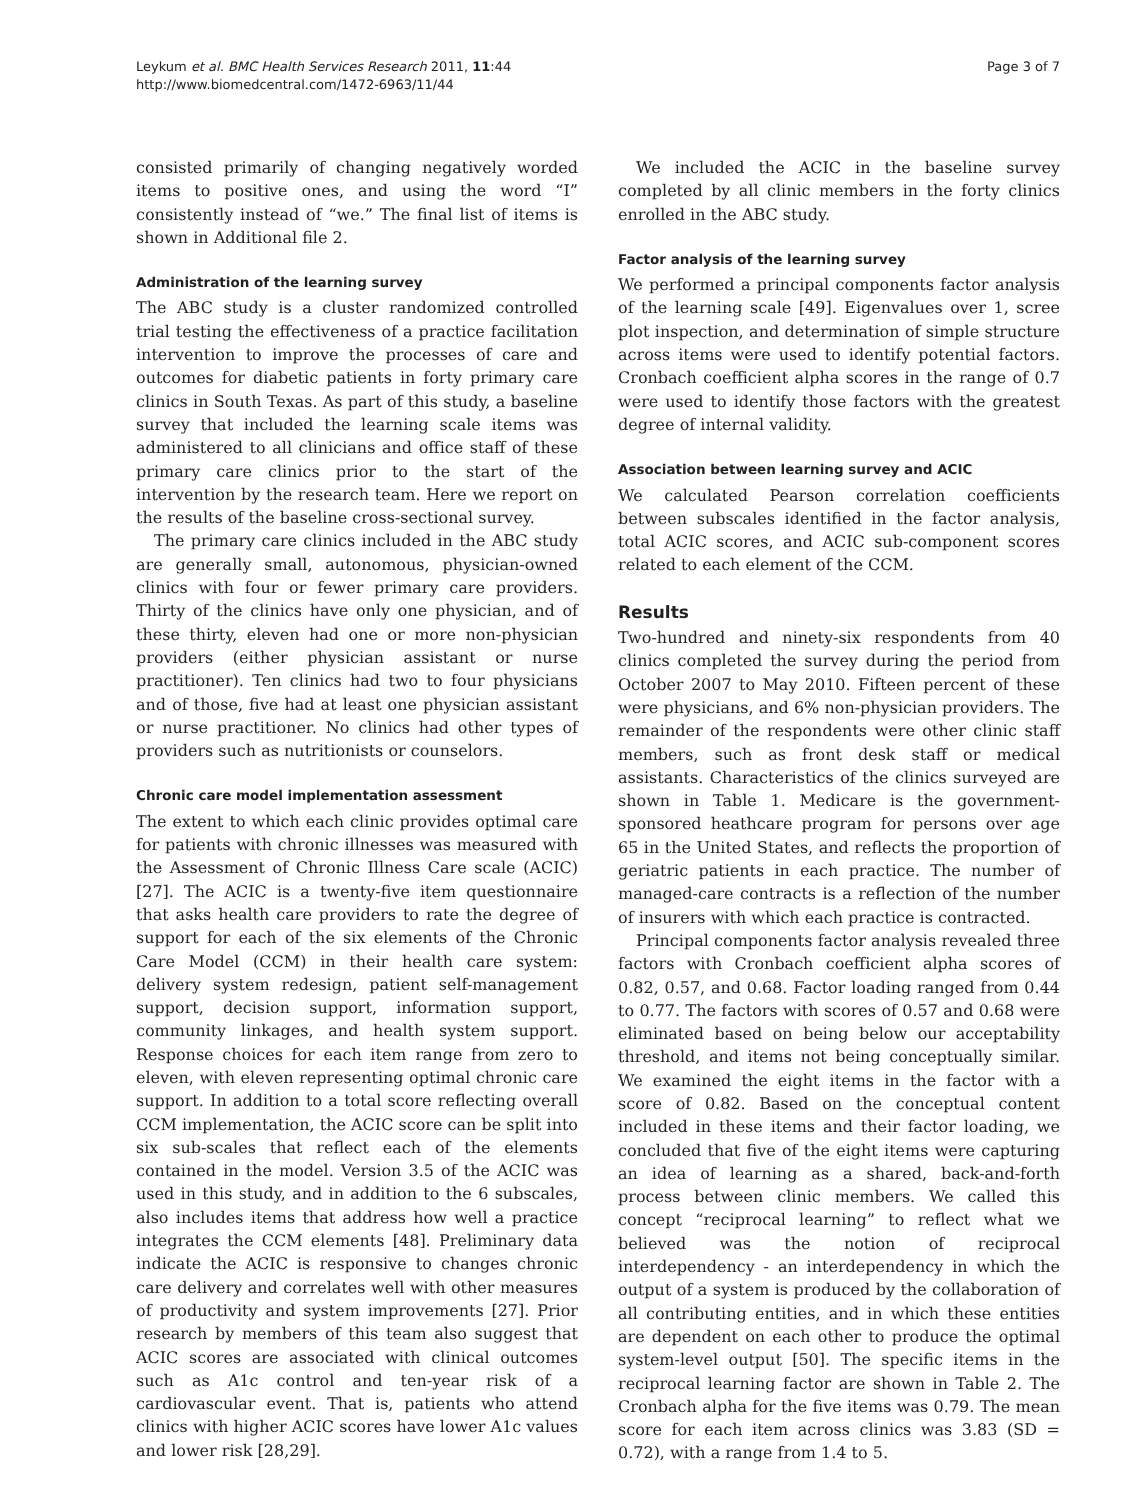Leykum et al. BMC Health Services Research 2011, 11:44
http://www.biomedcentral.com/1472-6963/11/44
Page 3 of 7
consisted primarily of changing negatively worded items to positive ones, and using the word “I” consistently instead of “we.” The final list of items is shown in Additional file 2.
Administration of the learning survey
The ABC study is a cluster randomized controlled trial testing the effectiveness of a practice facilitation intervention to improve the processes of care and outcomes for diabetic patients in forty primary care clinics in South Texas. As part of this study, a baseline survey that included the learning scale items was administered to all clinicians and office staff of these primary care clinics prior to the start of the intervention by the research team. Here we report on the results of the baseline cross-sectional survey.
The primary care clinics included in the ABC study are generally small, autonomous, physician-owned clinics with four or fewer primary care providers. Thirty of the clinics have only one physician, and of these thirty, eleven had one or more non-physician providers (either physician assistant or nurse practitioner). Ten clinics had two to four physicians and of those, five had at least one physician assistant or nurse practitioner. No clinics had other types of providers such as nutritionists or counselors.
Chronic care model implementation assessment
The extent to which each clinic provides optimal care for patients with chronic illnesses was measured with the Assessment of Chronic Illness Care scale (ACIC) [27]. The ACIC is a twenty-five item questionnaire that asks health care providers to rate the degree of support for each of the six elements of the Chronic Care Model (CCM) in their health care system: delivery system redesign, patient self-management support, decision support, information support, community linkages, and health system support. Response choices for each item range from zero to eleven, with eleven representing optimal chronic care support. In addition to a total score reflecting overall CCM implementation, the ACIC score can be split into six sub-scales that reflect each of the elements contained in the model. Version 3.5 of the ACIC was used in this study, and in addition to the 6 subscales, also includes items that address how well a practice integrates the CCM elements [48]. Preliminary data indicate the ACIC is responsive to changes chronic care delivery and correlates well with other measures of productivity and system improvements [27]. Prior research by members of this team also suggest that ACIC scores are associated with clinical outcomes such as A1c control and ten-year risk of a cardiovascular event. That is, patients who attend clinics with higher ACIC scores have lower A1c values and lower risk [28,29].
We included the ACIC in the baseline survey completed by all clinic members in the forty clinics enrolled in the ABC study.
Factor analysis of the learning survey
We performed a principal components factor analysis of the learning scale [49]. Eigenvalues over 1, scree plot inspection, and determination of simple structure across items were used to identify potential factors. Cronbach coefficient alpha scores in the range of 0.7 were used to identify those factors with the greatest degree of internal validity.
Association between learning survey and ACIC
We calculated Pearson correlation coefficients between subscales identified in the factor analysis, total ACIC scores, and ACIC sub-component scores related to each element of the CCM.
Results
Two-hundred and ninety-six respondents from 40 clinics completed the survey during the period from October 2007 to May 2010. Fifteen percent of these were physicians, and 6% non-physician providers. The remainder of the respondents were other clinic staff members, such as front desk staff or medical assistants. Characteristics of the clinics surveyed are shown in Table 1. Medicare is the government-sponsored heathcare program for persons over age 65 in the United States, and reflects the proportion of geriatric patients in each practice. The number of managed-care contracts is a reflection of the number of insurers with which each practice is contracted.
Principal components factor analysis revealed three factors with Cronbach coefficient alpha scores of 0.82, 0.57, and 0.68. Factor loading ranged from 0.44 to 0.77. The factors with scores of 0.57 and 0.68 were eliminated based on being below our acceptability threshold, and items not being conceptually similar. We examined the eight items in the factor with a score of 0.82. Based on the conceptual content included in these items and their factor loading, we concluded that five of the eight items were capturing an idea of learning as a shared, back-and-forth process between clinic members. We called this concept “reciprocal learning” to reflect what we believed was the notion of reciprocal interdependency - an interdependency in which the output of a system is produced by the collaboration of all contributing entities, and in which these entities are dependent on each other to produce the optimal system-level output [50]. The specific items in the reciprocal learning factor are shown in Table 2. The Cronbach alpha for the five items was 0.79. The mean score for each item across clinics was 3.83 (SD = 0.72), with a range from 1.4 to 5.